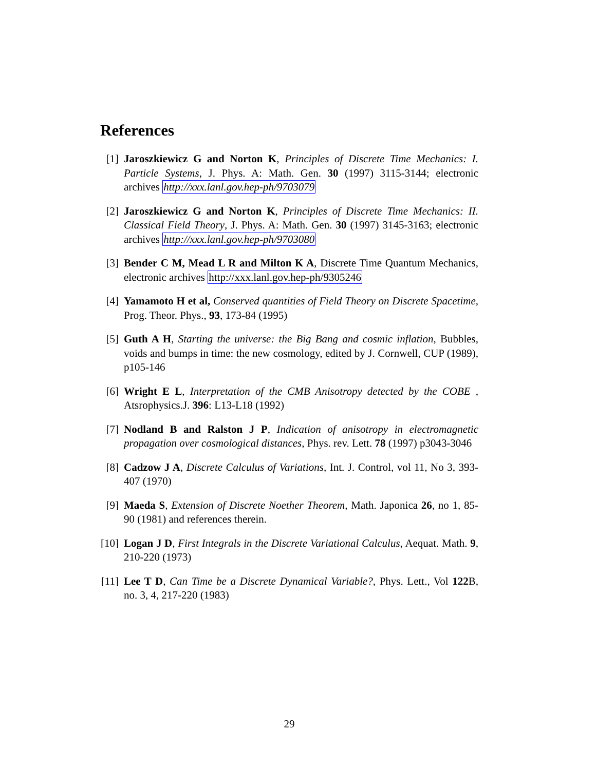References
[1] Jaroszkiewicz G and Norton K, Principles of Discrete Time Mechanics: I. Particle Systems, J. Phys. A: Math. Gen. 30 (1997) 3115-3144; electronic archives http://xxx.lanl.gov.hep-ph/9703079
[2] Jaroszkiewicz G and Norton K, Principles of Discrete Time Mechanics: II. Classical Field Theory, J. Phys. A: Math. Gen. 30 (1997) 3145-3163; electronic archives http://xxx.lanl.gov.hep-ph/9703080
[3] Bender C M, Mead L R and Milton K A, Discrete Time Quantum Mechanics, electronic archives http://xxx.lanl.gov.hep-ph/9305246
[4] Yamamoto H et al, Conserved quantities of Field Theory on Discrete Spacetime, Prog. Theor. Phys., 93, 173-84 (1995)
[5] Guth A H, Starting the universe: the Big Bang and cosmic inflation, Bubbles, voids and bumps in time: the new cosmology, edited by J. Cornwell, CUP (1989), p105-146
[6] Wright E L, Interpretation of the CMB Anisotropy detected by the COBE , Atsrophysics.J. 396: L13-L18 (1992)
[7] Nodland B and Ralston J P, Indication of anisotropy in electromagnetic propagation over cosmological distances, Phys. rev. Lett. 78 (1997) p3043-3046
[8] Cadzow J A, Discrete Calculus of Variations, Int. J. Control, vol 11, No 3, 393-407 (1970)
[9] Maeda S, Extension of Discrete Noether Theorem, Math. Japonica 26, no 1, 85-90 (1981) and references therein.
[10] Logan J D, First Integrals in the Discrete Variational Calculus, Aequat. Math. 9, 210-220 (1973)
[11] Lee T D, Can Time be a Discrete Dynamical Variable?, Phys. Lett., Vol 122 B, no. 3, 4, 217-220 (1983)
29